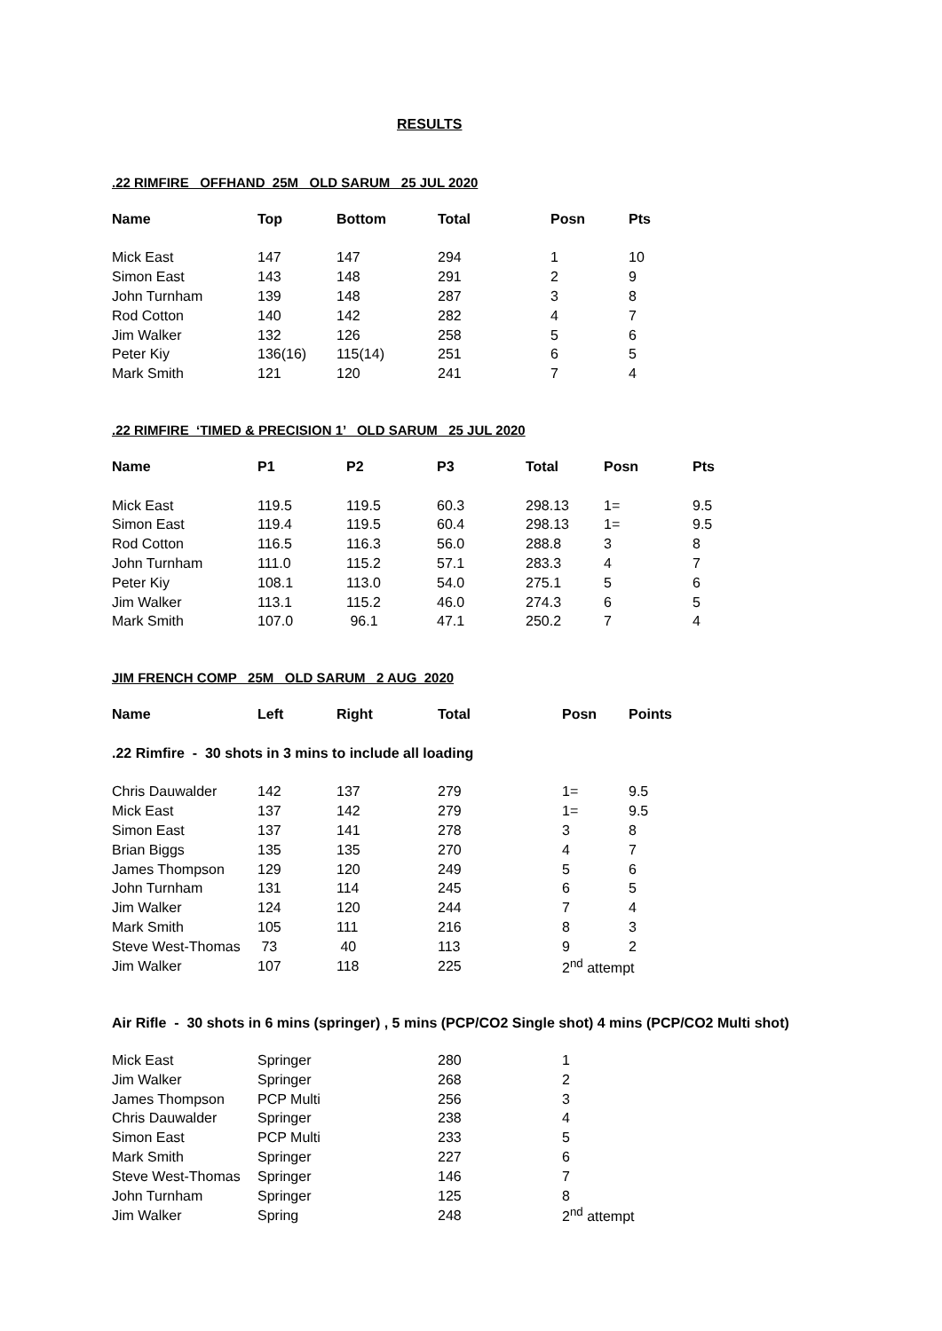RESULTS
.22 RIMFIRE OFFHAND 25M OLD SARUM 25 JUL 2020
| Name | Top | Bottom | Total | Posn | Pts |
| --- | --- | --- | --- | --- | --- |
| Mick East | 147 | 147 | 294 | 1 | 10 |
| Simon East | 143 | 148 | 291 | 2 | 9 |
| John Turnham | 139 | 148 | 287 | 3 | 8 |
| Rod Cotton | 140 | 142 | 282 | 4 | 7 |
| Jim Walker | 132 | 126 | 258 | 5 | 6 |
| Peter Kiy | 136(16) | 115(14) | 251 | 6 | 5 |
| Mark Smith | 121 | 120 | 241 | 7 | 4 |
.22 RIMFIRE ‘TIMED & PRECISION 1’ OLD SARUM 25 JUL 2020
| Name | P1 | P2 | P3 | Total | Posn | Pts |
| --- | --- | --- | --- | --- | --- | --- |
| Mick East | 119.5 | 119.5 | 60.3 | 298.13 | 1= | 9.5 |
| Simon East | 119.4 | 119.5 | 60.4 | 298.13 | 1= | 9.5 |
| Rod Cotton | 116.5 | 116.3 | 56.0 | 288.8 | 3 | 8 |
| John Turnham | 111.0 | 115.2 | 57.1 | 283.3 | 4 | 7 |
| Peter Kiy | 108.1 | 113.0 | 54.0 | 275.1 | 5 | 6 |
| Jim Walker | 113.1 | 115.2 | 46.0 | 274.3 | 6 | 5 |
| Mark Smith | 107.0 | 96.1 | 47.1 | 250.2 | 7 | 4 |
JIM FRENCH COMP 25M OLD SARUM 2 AUG 2020
| Name | Left | Right | Total | Posn | Points |
| --- | --- | --- | --- | --- | --- |
| .22 Rimfire - 30 shots in 3 mins to include all loading | | | | | |
| Chris Dauwalder | 142 | 137 | 279 | 1= | 9.5 |
| Mick East | 137 | 142 | 279 | 1= | 9.5 |
| Simon East | 137 | 141 | 278 | 3 | 8 |
| Brian Biggs | 135 | 135 | 270 | 4 | 7 |
| James Thompson | 129 | 120 | 249 | 5 | 6 |
| John Turnham | 131 | 114 | 245 | 6 | 5 |
| Jim Walker | 124 | 120 | 244 | 7 | 4 |
| Mark Smith | 105 | 111 | 216 | 8 | 3 |
| Steve West-Thomas | 73 | 40 | 113 | 9 | 2 |
| Jim Walker | 107 | 118 | 225 | 2<sup>nd</sup> attempt | |
Air Rifle - 30 shots in 6 mins (springer) , 5 mins (PCP/CO2 Single shot) 4 mins (PCP/CO2 Multi shot)
| Mick East | Springer | 280 | 1 |
| Jim Walker | Springer | 268 | 2 |
| James Thompson | PCP Multi | 256 | 3 |
| Chris Dauwalder | Springer | 238 | 4 |
| Simon East | PCP Multi | 233 | 5 |
| Mark Smith | Springer | 227 | 6 |
| Steve West-Thomas | Springer | 146 | 7 |
| John Turnham | Springer | 125 | 8 |
| Jim Walker | Spring | 248 | 2<sup>nd</sup> attempt |